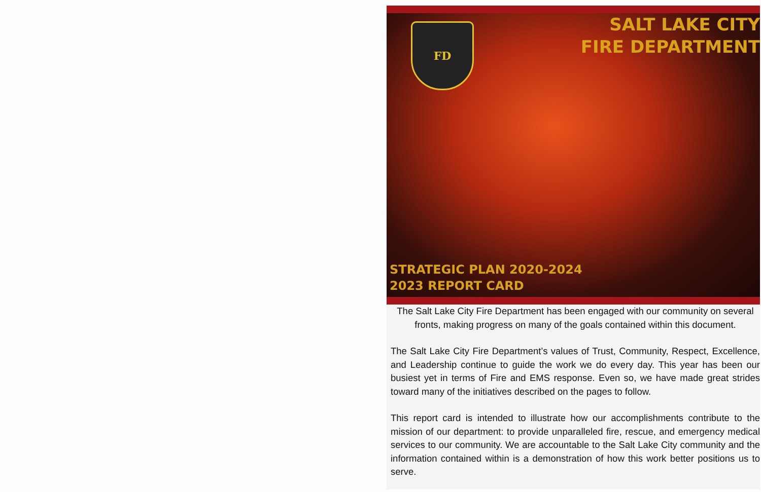FD
SALT LAKE CITY
FIRE DEPARTMENT
STRATEGIC PLAN 2020-2024
2023 REPORT CARD
The Salt Lake City Fire Department has been engaged with our community on several fronts, making progress on many of the goals contained within this document.
The Salt Lake City Fire Department’s values of Trust, Community, Respect, Excellence, and Leadership continue to guide the work we do every day. This year has been our busiest yet in terms of Fire and EMS response. Even so, we have made great strides toward many of the initiatives described on the pages to follow.
This report card is intended to illustrate how our accomplishments contribute to the mission of our department: to provide unparalleled fire, rescue, and emergency medical services to our community. We are accountable to the Salt Lake City community and the information contained within is a demonstration of how this work better positions us to serve.